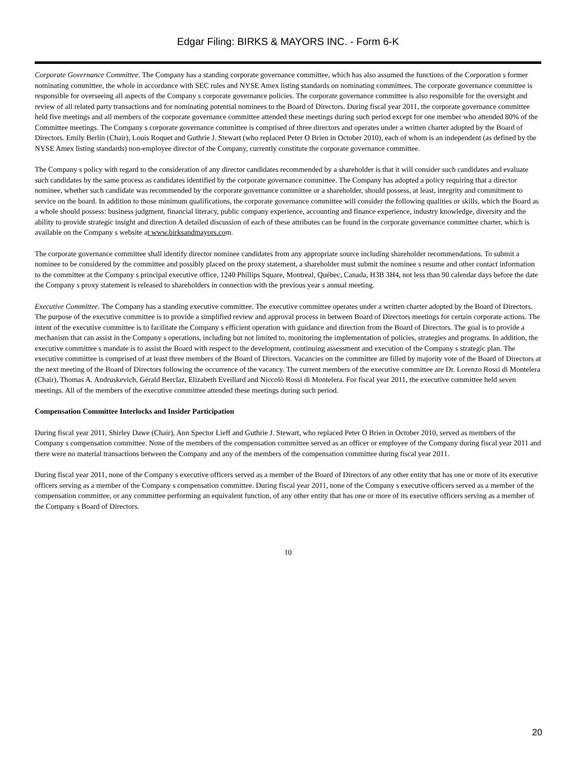Edgar Filing: BIRKS & MAYORS INC. - Form 6-K
Corporate Governance Committee. The Company has a standing corporate governance committee, which has also assumed the functions of the Corporation s former nominating committee, the whole in accordance with SEC rules and NYSE Amex listing standards on nominating committees. The corporate governance committee is responsible for overseeing all aspects of the Company s corporate governance policies. The corporate governance committee is also responsible for the oversight and review of all related party transactions and for nominating potential nominees to the Board of Directors. During fiscal year 2011, the corporate governance committee held five meetings and all members of the corporate governance committee attended these meetings during such period except for one member who attended 80% of the Committee meetings. The Company s corporate governance committee is comprised of three directors and operates under a written charter adopted by the Board of Directors. Emily Berlin (Chair), Louis Roquet and Guthrie J. Stewart (who replaced Peter O Brien in October 2010), each of whom is an independent (as defined by the NYSE Amex listing standards) non-employee director of the Company, currently constitute the corporate governance committee.
The Company s policy with regard to the consideration of any director candidates recommended by a shareholder is that it will consider such candidates and evaluate such candidates by the same process as candidates identified by the corporate governance committee. The Company has adopted a policy requiring that a director nominee, whether such candidate was recommended by the corporate governance committee or a shareholder, should possess, at least, integrity and commitment to service on the board. In addition to those minimum qualifications, the corporate governance committee will consider the following qualities or skills, which the Board as a whole should possess: business judgment, financial literacy, public company experience, accounting and finance experience, industry knowledge, diversity and the ability to provide strategic insight and direction A detailed discussion of each of these attributes can be found in the corporate governance committee charter, which is available on the Company s website at www.birksandmayors.com.
The corporate governance committee shall identify director nominee candidates from any appropriate source including shareholder recommendations. To submit a nominee to be considered by the committee and possibly placed on the proxy statement, a shareholder must submit the nominee s resume and other contact information to the committee at the Company s principal executive office, 1240 Phillips Square, Montreal, Québec, Canada, H3B 3H4, not less than 90 calendar days before the date the Company s proxy statement is released to shareholders in connection with the previous year s annual meeting.
Executive Committee. The Company has a standing executive committee. The executive committee operates under a written charter adopted by the Board of Directors. The purpose of the executive committee is to provide a simplified review and approval process in between Board of Directors meetings for certain corporate actions. The intent of the executive committee is to facilitate the Company s efficient operation with guidance and direction from the Board of Directors. The goal is to provide a mechanism that can assist in the Company s operations, including but not limited to, monitoring the implementation of policies, strategies and programs. In addition, the executive committee s mandate is to assist the Board with respect to the development, continuing assessment and execution of the Company s strategic plan. The executive committee is comprised of at least three members of the Board of Directors. Vacancies on the committee are filled by majority vote of the Board of Directors at the next meeting of the Board of Directors following the occurrence of the vacancy. The current members of the executive committee are Dr. Lorenzo Rossi di Montelera (Chair), Thomas A. Andruskevich, Gérald Berclaz, Elizabeth Eveillard and Niccolò Rossi di Montelera. For fiscal year 2011, the executive committee held seven meetings. All of the members of the executive committee attended these meetings during such period.
Compensation Committee Interlocks and Insider Participation
During fiscal year 2011, Shirley Dawe (Chair), Ann Spector Lieff and Guthrie J. Stewart, who replaced Peter O Brien in October 2010, served as members of the Company s compensation committee. None of the members of the compensation committee served as an officer or employee of the Company during fiscal year 2011 and there were no material transactions between the Company and any of the members of the compensation committee during fiscal year 2011.
During fiscal year 2011, none of the Company s executive officers served as a member of the Board of Directors of any other entity that has one or more of its executive officers serving as a member of the Company s compensation committee. During fiscal year 2011, none of the Company s executive officers served as a member of the compensation committee, or any committee performing an equivalent function, of any other entity that has one or more of its executive officers serving as a member of the Company s Board of Directors.
10
20